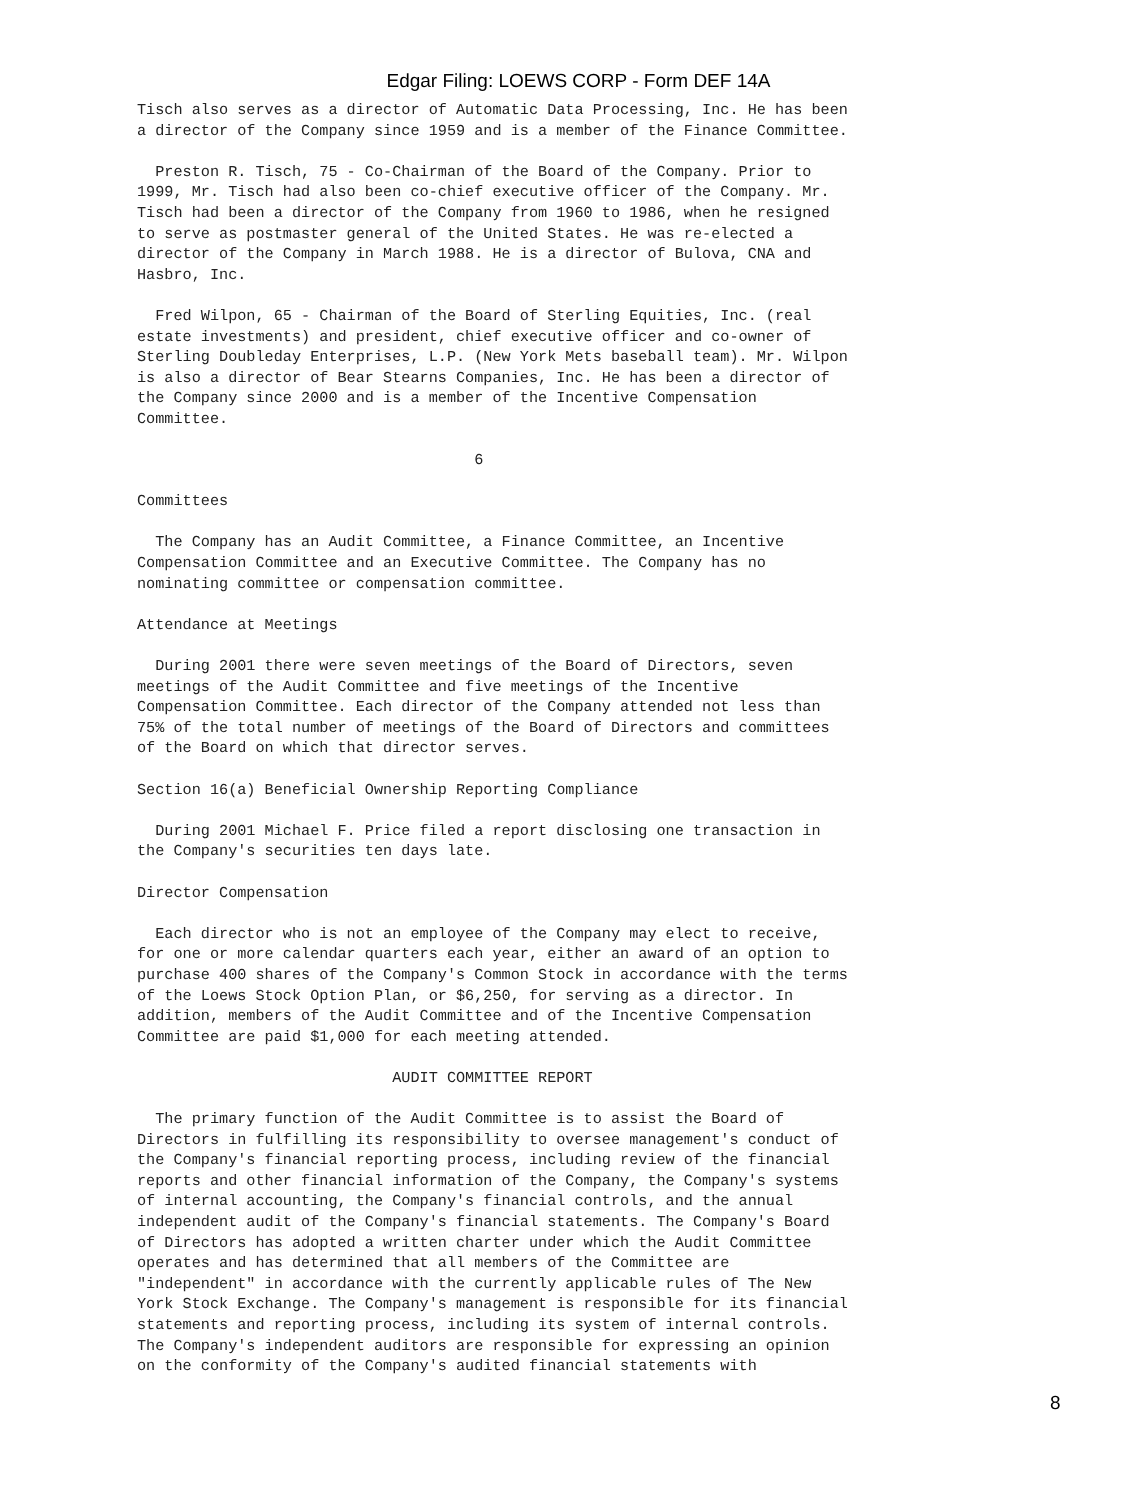Edgar Filing: LOEWS CORP - Form DEF 14A
Tisch also serves as a director of Automatic Data Processing, Inc. He has been
a director of the Company since 1959 and is a member of the Finance Committee.

  Preston R. Tisch, 75 - Co-Chairman of the Board of the Company. Prior to
1999, Mr. Tisch had also been co-chief executive officer of the Company. Mr.
Tisch had been a director of the Company from 1960 to 1986, when he resigned
to serve as postmaster general of the United States. He was re-elected a
director of the Company in March 1988. He is a director of Bulova, CNA and
Hasbro, Inc.

  Fred Wilpon, 65 - Chairman of the Board of Sterling Equities, Inc. (real
estate investments) and president, chief executive officer and co-owner of
Sterling Doubleday Enterprises, L.P. (New York Mets baseball team). Mr. Wilpon
is also a director of Bear Stearns Companies, Inc. He has been a director of
the Company since 2000 and is a member of the Incentive Compensation
Committee.

                                     6

Committees

  The Company has an Audit Committee, a Finance Committee, an Incentive
Compensation Committee and an Executive Committee. The Company has no
nominating committee or compensation committee.

Attendance at Meetings

  During 2001 there were seven meetings of the Board of Directors, seven
meetings of the Audit Committee and five meetings of the Incentive
Compensation Committee. Each director of the Company attended not less than
75% of the total number of meetings of the Board of Directors and committees
of the Board on which that director serves.

Section 16(a) Beneficial Ownership Reporting Compliance

  During 2001 Michael F. Price filed a report disclosing one transaction in
the Company's securities ten days late.

Director Compensation

  Each director who is not an employee of the Company may elect to receive,
for one or more calendar quarters each year, either an award of an option to
purchase 400 shares of the Company's Common Stock in accordance with the terms
of the Loews Stock Option Plan, or $6,250, for serving as a director. In
addition, members of the Audit Committee and of the Incentive Compensation
Committee are paid $1,000 for each meeting attended.

                            AUDIT COMMITTEE REPORT

  The primary function of the Audit Committee is to assist the Board of
Directors in fulfilling its responsibility to oversee management's conduct of
the Company's financial reporting process, including review of the financial
reports and other financial information of the Company, the Company's systems
of internal accounting, the Company's financial controls, and the annual
independent audit of the Company's financial statements. The Company's Board
of Directors has adopted a written charter under which the Audit Committee
operates and has determined that all members of the Committee are
"independent" in accordance with the currently applicable rules of The New
York Stock Exchange. The Company's management is responsible for its financial
statements and reporting process, including its system of internal controls.
The Company's independent auditors are responsible for expressing an opinion
on the conformity of the Company's audited financial statements with
8